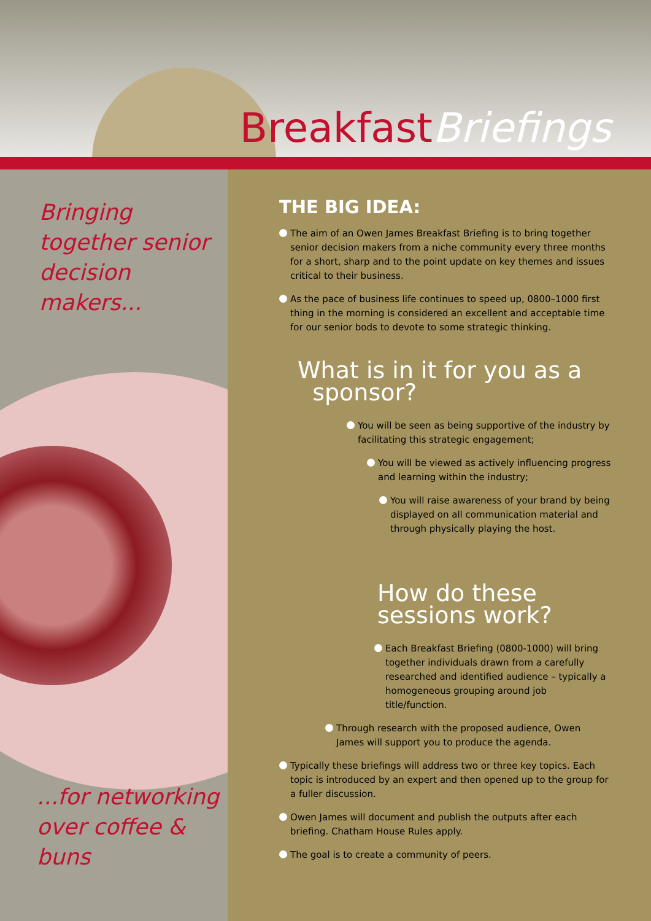Breakfast Briefings
Bringing together senior decision makers...
...for networking over coffee & buns
THE BIG IDEA:
The aim of an Owen James Breakfast Briefing is to bring together senior decision makers from a niche community every three months for a short, sharp and to the point update on key themes and issues critical to their business.
As the pace of business life continues to speed up, 0800–1000 first thing in the morning is considered an excellent and acceptable time for our senior bods to devote to some strategic thinking.
What is in it for you as a
sponsor?
You will be seen as being supportive of the industry by facilitating this strategic engagement;
You will be viewed as actively influencing progress and learning within the industry;
You will raise awareness of your brand by being displayed on all communication material and through physically playing the host.
How do these sessions work?
Each Breakfast Briefing (0800-1000) will bring together individuals drawn from a carefully researched and identified audience – typically a homogeneous grouping around job title/function.
Through research with the proposed audience, Owen James will support you to produce the agenda.
Typically these briefings will address two or three key topics. Each topic is introduced by an expert and then opened up to the group for a fuller discussion.
Owen James will document and publish the outputs after each briefing. Chatham House Rules apply.
The goal is to create a community of peers.